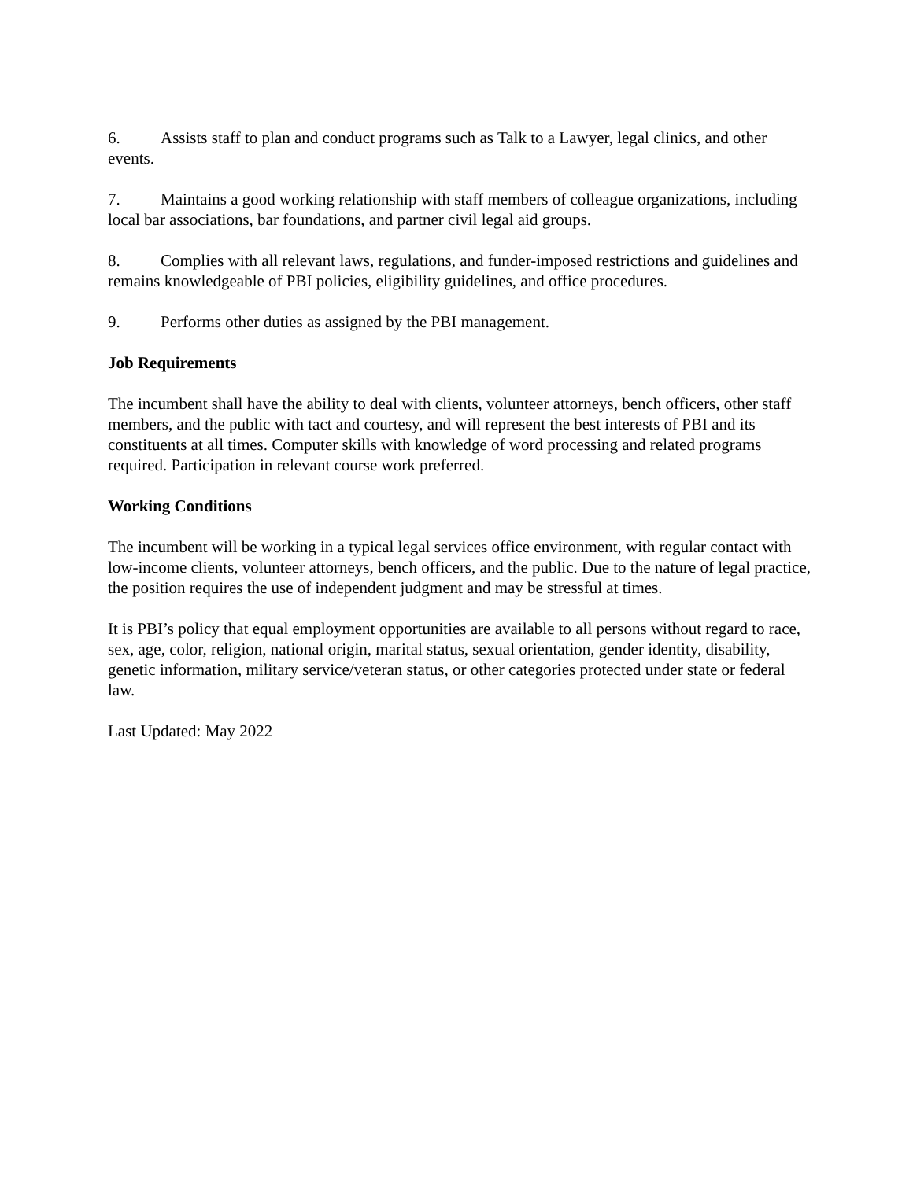6. Assists staff to plan and conduct programs such as Talk to a Lawyer, legal clinics, and other events.
7. Maintains a good working relationship with staff members of colleague organizations, including local bar associations, bar foundations, and partner civil legal aid groups.
8. Complies with all relevant laws, regulations, and funder-imposed restrictions and guidelines and remains knowledgeable of PBI policies, eligibility guidelines, and office procedures.
9. Performs other duties as assigned by the PBI management.
Job Requirements
The incumbent shall have the ability to deal with clients, volunteer attorneys, bench officers, other staff members, and the public with tact and courtesy, and will represent the best interests of PBI and its constituents at all times. Computer skills with knowledge of word processing and related programs required. Participation in relevant course work preferred.
Working Conditions
The incumbent will be working in a typical legal services office environment, with regular contact with low-income clients, volunteer attorneys, bench officers, and the public. Due to the nature of legal practice, the position requires the use of independent judgment and may be stressful at times.
It is PBI’s policy that equal employment opportunities are available to all persons without regard to race, sex, age, color, religion, national origin, marital status, sexual orientation, gender identity, disability, genetic information, military service/veteran status, or other categories protected under state or federal law.
Last Updated: May 2022